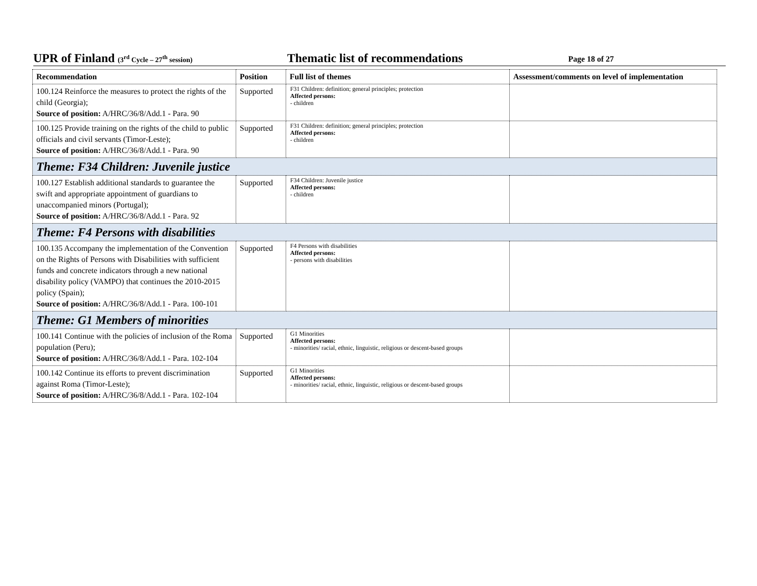UPR of Finland (3<sup>rd</sup> Cycle – 27<sup>th</sup> session) Thematic list of recommendations Page 18 of 27
| Recommendation | Position | Full list of themes | Assessment/comments on level of implementation |
| --- | --- | --- | --- |
| 100.124 Reinforce the measures to protect the rights of the child (Georgia); Source of position: A/HRC/36/8/Add.1 - Para. 90 | Supported | F31 Children: definition; general principles; protection Affected persons: - children | |
| 100.125 Provide training on the rights of the child to public officials and civil servants (Timor-Leste); Source of position: A/HRC/36/8/Add.1 - Para. 90 | Supported | F31 Children: definition; general principles; protection Affected persons: - children | |
| Theme: F34 Children: Juvenile justice | | | |
| 100.127 Establish additional standards to guarantee the swift and appropriate appointment of guardians to unaccompanied minors (Portugal); Source of position: A/HRC/36/8/Add.1 - Para. 92 | Supported | F34 Children: Juvenile justice Affected persons: - children | |
| Theme: F4 Persons with disabilities | | | |
| 100.135 Accompany the implementation of the Convention on the Rights of Persons with Disabilities with sufficient funds and concrete indicators through a new national disability policy (VAMPO) that continues the 2010-2015 policy (Spain); Source of position: A/HRC/36/8/Add.1 - Para. 100-101 | Supported | F4 Persons with disabilities Affected persons: - persons with disabilities | |
| Theme: G1 Members of minorities | | | |
| 100.141 Continue with the policies of inclusion of the Roma population (Peru); Source of position: A/HRC/36/8/Add.1 - Para. 102-104 | Supported | G1 Minorities Affected persons: - minorities/ racial, ethnic, linguistic, religious or descent-based groups | |
| 100.142 Continue its efforts to prevent discrimination against Roma (Timor-Leste); Source of position: A/HRC/36/8/Add.1 - Para. 102-104 | Supported | G1 Minorities Affected persons: - minorities/ racial, ethnic, linguistic, religious or descent-based groups | |